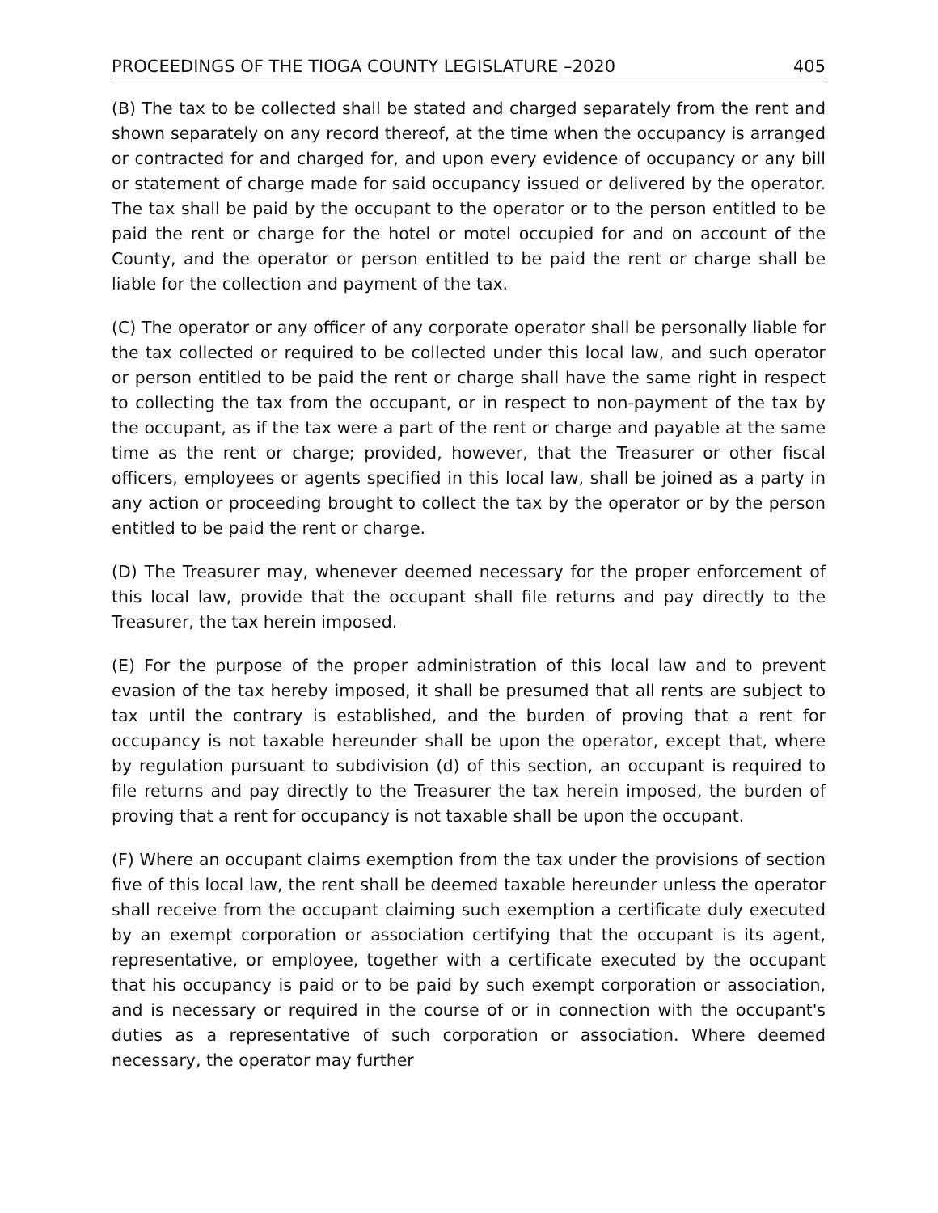PROCEEDINGS OF THE TIOGA COUNTY LEGISLATURE –2020 405
(B) The tax to be collected shall be stated and charged separately from the rent and shown separately on any record thereof, at the time when the occupancy is arranged or contracted for and charged for, and upon every evidence of occupancy or any bill or statement of charge made for said occupancy issued or delivered by the operator. The tax shall be paid by the occupant to the operator or to the person entitled to be paid the rent or charge for the hotel or motel occupied for and on account of the County, and the operator or person entitled to be paid the rent or charge shall be liable for the collection and payment of the tax.
(C) The operator or any officer of any corporate operator shall be personally liable for the tax collected or required to be collected under this local law, and such operator or person entitled to be paid the rent or charge shall have the same right in respect to collecting the tax from the occupant, or in respect to non-payment of the tax by the occupant, as if the tax were a part of the rent or charge and payable at the same time as the rent or charge; provided, however, that the Treasurer or other fiscal officers, employees or agents specified in this local law, shall be joined as a party in any action or proceeding brought to collect the tax by the operator or by the person entitled to be paid the rent or charge.
(D) The Treasurer may, whenever deemed necessary for the proper enforcement of this local law, provide that the occupant shall file returns and pay directly to the Treasurer, the tax herein imposed.
(E) For the purpose of the proper administration of this local law and to prevent evasion of the tax hereby imposed, it shall be presumed that all rents are subject to tax until the contrary is established, and the burden of proving that a rent for occupancy is not taxable hereunder shall be upon the operator, except that, where by regulation pursuant to subdivision (d) of this section, an occupant is required to file returns and pay directly to the Treasurer the tax herein imposed, the burden of proving that a rent for occupancy is not taxable shall be upon the occupant.
(F) Where an occupant claims exemption from the tax under the provisions of section five of this local law, the rent shall be deemed taxable hereunder unless the operator shall receive from the occupant claiming such exemption a certificate duly executed by an exempt corporation or association certifying that the occupant is its agent, representative, or employee, together with a certificate executed by the occupant that his occupancy is paid or to be paid by such exempt corporation or association, and is necessary or required in the course of or in connection with the occupant's duties as a representative of such corporation or association. Where deemed necessary, the operator may further